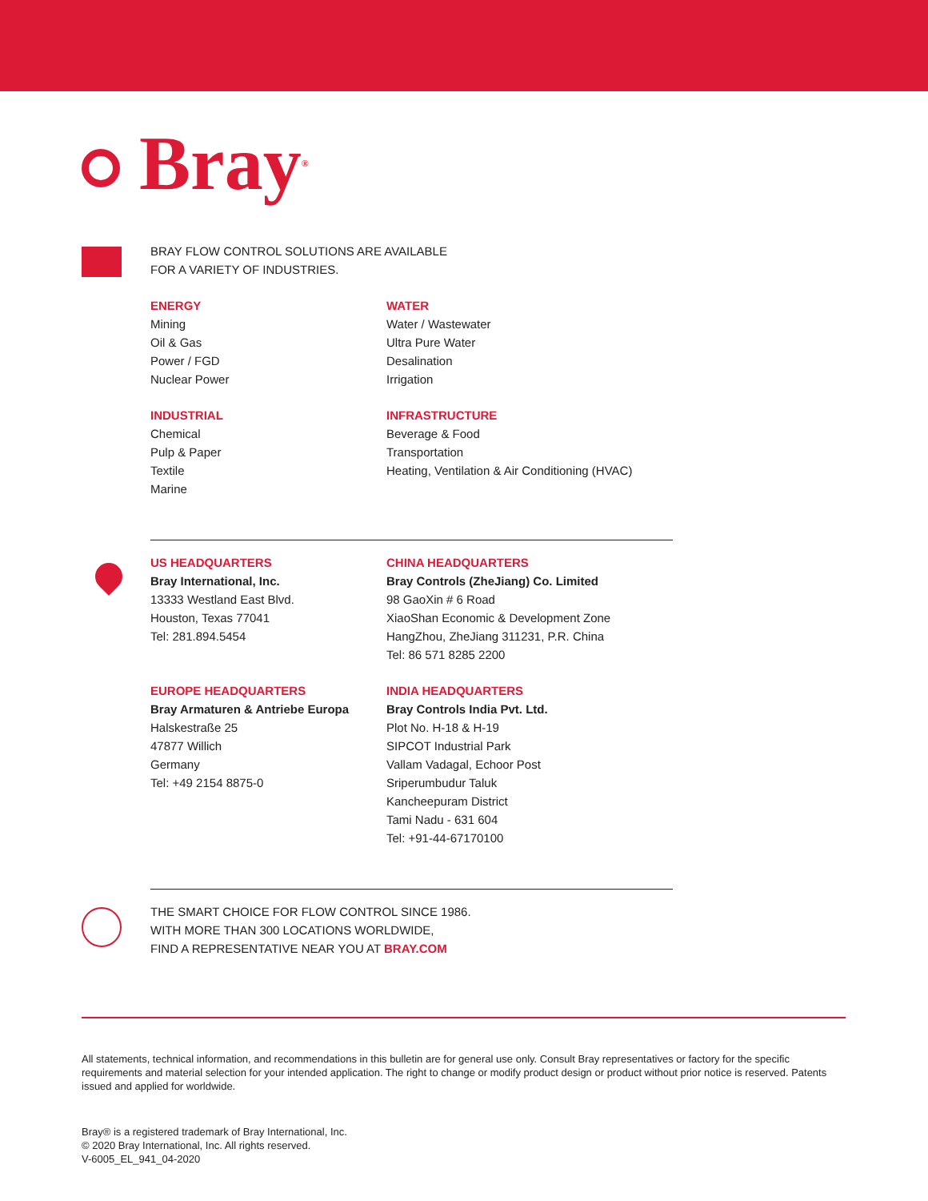Bray ®
BRAY FLOW CONTROL SOLUTIONS ARE AVAILABLE
FOR A VARIETY OF INDUSTRIES.
ENERGY
Mining
Oil & Gas
Power / FGD
Nuclear Power
WATER
Water / Wastewater
Ultra Pure Water
Desalination
Irrigation
INDUSTRIAL
Chemical
Pulp & Paper
Textile
Marine
INFRASTRUCTURE
Beverage & Food
Transportation
Heating, Ventilation & Air Conditioning (HVAC)
US HEADQUARTERS
Bray International, Inc.
13333 Westland East Blvd.
Houston, Texas 77041
Tel: 281.894.5454
CHINA HEADQUARTERS
Bray Controls (ZheJiang) Co. Limited
98 GaoXin # 6 Road
XiaoShan Economic & Development Zone
HangZhou, ZheJiang 311231, P.R. China
Tel: 86 571 8285 2200
EUROPE HEADQUARTERS
Bray Armaturen & Antriebe Europa
Halskestraße 25
47877 Willich
Germany
Tel: +49 2154 8875-0
INDIA HEADQUARTERS
Bray Controls India Pvt. Ltd.
Plot No. H-18 & H-19
SIPCOT Industrial Park
Vallam Vadagal, Echoor Post
Sriperumbudur Taluk
Kancheepuram District
Tami Nadu - 631 604
Tel: +91-44-67170100
THE SMART CHOICE FOR FLOW CONTROL SINCE 1986.
WITH MORE THAN 300 LOCATIONS WORLDWIDE,
FIND A REPRESENTATIVE NEAR YOU AT BRAY.COM
All statements, technical information, and recommendations in this bulletin are for general use only. Consult Bray representatives or factory for the specific requirements and material selection for your intended application. The right to change or modify product design or product without prior notice is reserved. Patents issued and applied for worldwide.
Bray® is a registered trademark of Bray International, Inc.
© 2020 Bray International, Inc. All rights reserved.
V-6005_EL_941_04-2020